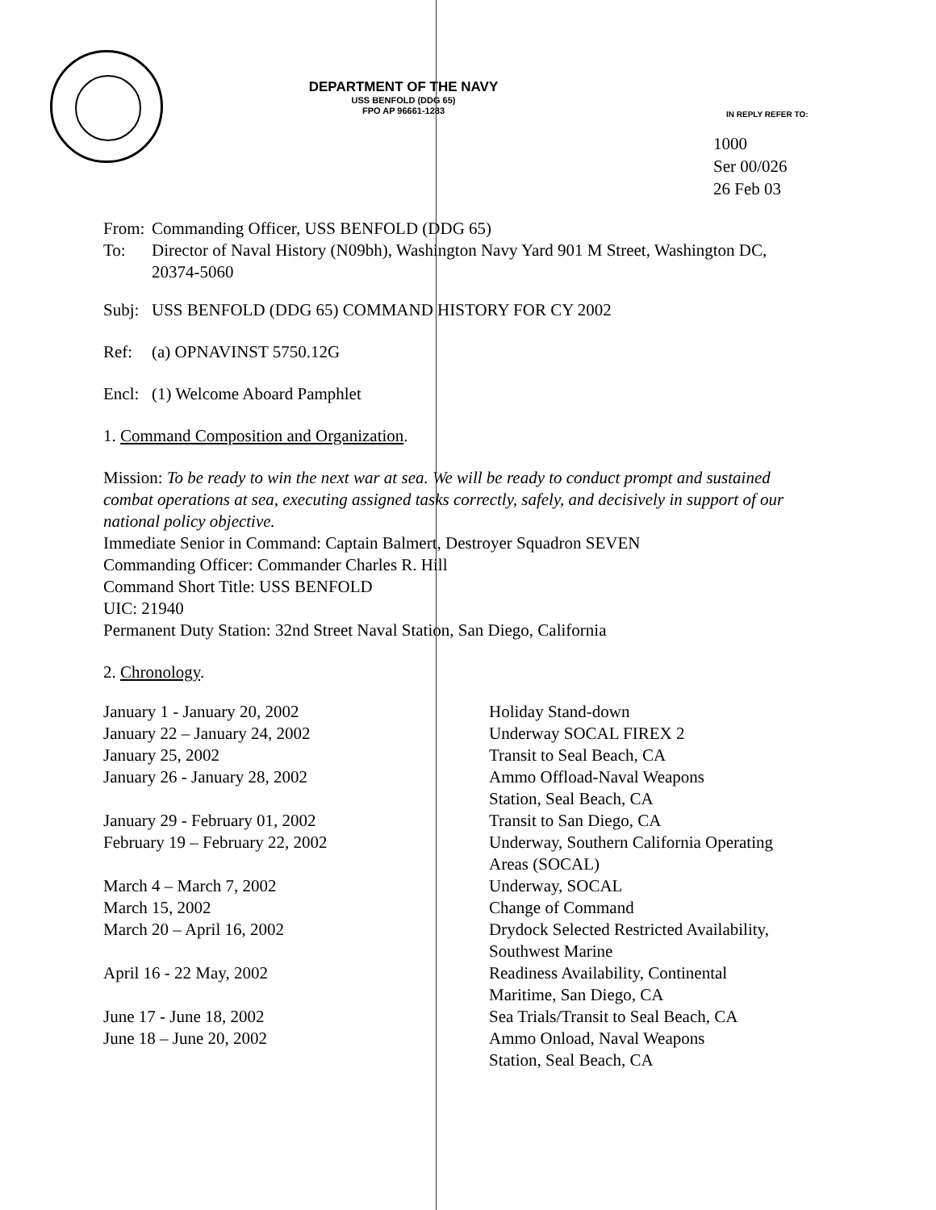DEPARTMENT OF THE NAVY
USS BENFOLD (DDG 65)
FPO AP 96661-1283
IN REPLY REFER TO:
1000
Ser 00/026
26 Feb 03
From: Commanding Officer, USS BENFOLD (DDG 65)
To: Director of Naval History (N09bh), Washington Navy Yard 901 M Street, Washington DC, 20374-5060
Subj: USS BENFOLD (DDG 65) COMMAND HISTORY FOR CY 2002
Ref: (a) OPNAVINST 5750.12G
Encl: (1) Welcome Aboard Pamphlet
1. Command Composition and Organization.
Mission: To be ready to win the next war at sea. We will be ready to conduct prompt and sustained combat operations at sea, executing assigned tasks correctly, safely, and decisively in support of our national policy objective.
Immediate Senior in Command: Captain Balmert, Destroyer Squadron SEVEN
Commanding Officer: Commander Charles R. Hill
Command Short Title: USS BENFOLD
UIC: 21940
Permanent Duty Station: 32nd Street Naval Station, San Diego, California
2. Chronology.
| January 1 - January 20, 2002 | Holiday Stand-down |
| January 22 – January 24, 2002 | Underway SOCAL FIREX 2 |
| January 25, 2002 | Transit to Seal Beach, CA |
| January 26 - January 28, 2002 | Ammo Offload-Naval Weapons Station, Seal Beach, CA |
| January 29 - February 01, 2002 | Transit to San Diego, CA |
| February 19 – February 22, 2002 | Underway, Southern California Operating Areas (SOCAL) |
| March 4 – March 7, 2002 | Underway, SOCAL |
| March 15, 2002 | Change of Command |
| March 20 – April 16, 2002 | Drydock Selected Restricted Availability, Southwest Marine |
| April 16 - 22 May, 2002 | Readiness Availability, Continental Maritime, San Diego, CA |
| June 17 - June 18, 2002 | Sea Trials/Transit to Seal Beach, CA |
| June 18 – June 20, 2002 | Ammo Onload, Naval Weapons Station, Seal Beach, CA |